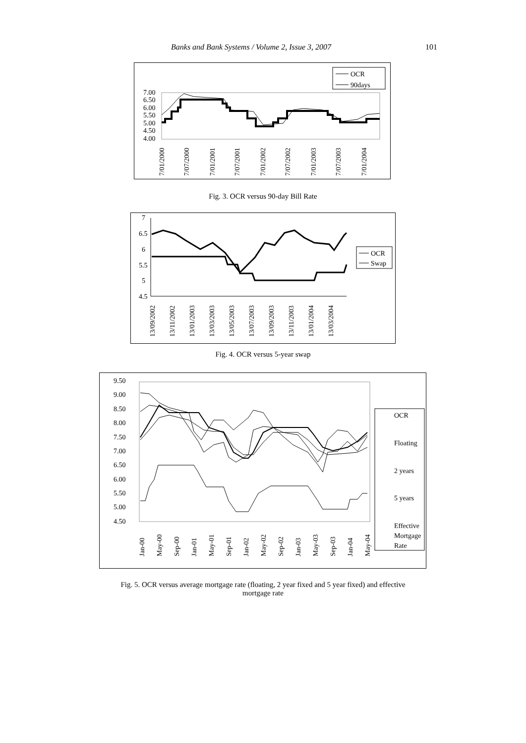Banks and Bank Systems / Volume 2, Issue 3, 2007 101
OCR
90days
7.00
6.50
6.00
5.50
5.00
4.50
4.00
7/01/2000
7/07/2000
7/01/2001
7/07/2001
7/01/2002
7/07/2002
7/01/2003
7/07/2003
7/01/2004
Fig. 3. OCR versus 90-day Bill Rate
7
6.5
6
5.5
5
4.5
OCR
Swap
13/09/2002
13/11/2002
13/01/2003
13/03/2003
13/05/2003
13/07/2003
13/09/2003
13/11/2003
13/01/2004
13/03/2004
Fig. 4. OCR versus 5-year swap
9.50
9.00
8.50
8.00
7.50
7.00
6.50
6.00
5.50
5.00
4.50
OCR
Floating
2 years
5 years
Effective
Mortgage
Rate
Jan-00
May-00
Sep-00
Jan-01
May-01
Sep-01
Jan-02
May-02
Sep-02
Jan-03
May-03
Sep-03
Jan-04
May-04
Fig. 5. OCR versus average mortgage rate (floating, 2 year fixed and 5 year fixed) and effective
mortgage rate